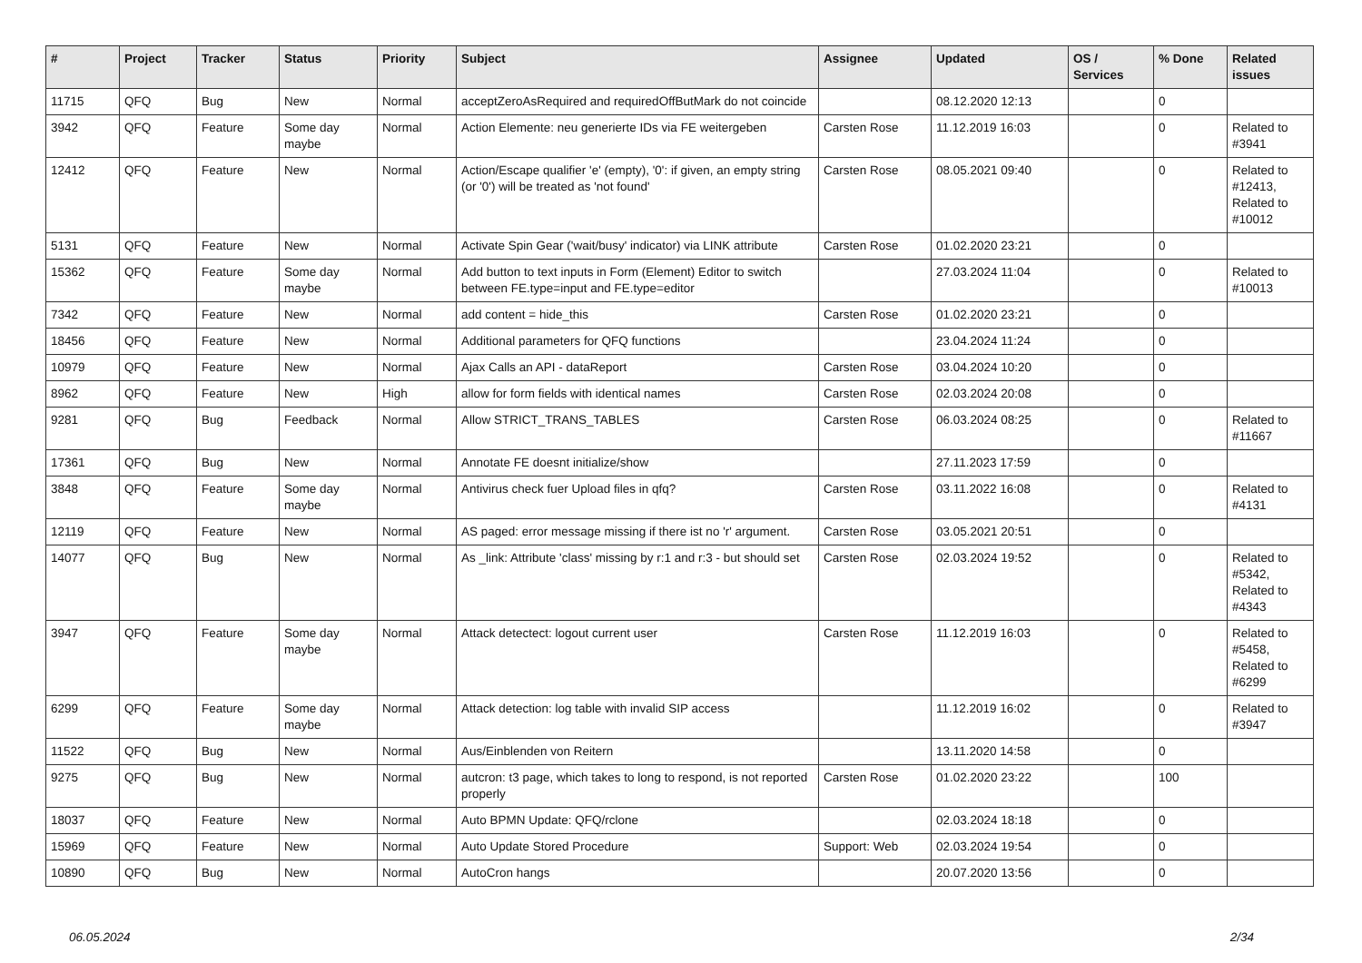| # | Project | Tracker | Status | Priority | Subject | Assignee | Updated | OS / Services | % Done | Related issues |
| --- | --- | --- | --- | --- | --- | --- | --- | --- | --- | --- |
| 11715 | QFQ | Bug | New | Normal | acceptZeroAsRequired and requiredOffButMark do not coincide | | 08.12.2020 12:13 | | 0 | |
| 3942 | QFQ | Feature | Some day maybe | Normal | Action Elemente: neu generierte IDs via FE weitergeben | Carsten Rose | 11.12.2019 16:03 | | 0 | Related to #3941 |
| 12412 | QFQ | Feature | New | Normal | Action/Escape qualifier 'e' (empty), '0': if given, an empty string (or '0') will be treated as 'not found' | Carsten Rose | 08.05.2021 09:40 | | 0 | Related to #12413, Related to #10012 |
| 5131 | QFQ | Feature | New | Normal | Activate Spin Gear ('wait/busy' indicator) via LINK attribute | Carsten Rose | 01.02.2020 23:21 | | 0 | |
| 15362 | QFQ | Feature | Some day maybe | Normal | Add button to text inputs in Form (Element) Editor to switch between FE.type=input and FE.type=editor | | 27.03.2024 11:04 | | 0 | Related to #10013 |
| 7342 | QFQ | Feature | New | Normal | add content = hide_this | Carsten Rose | 01.02.2020 23:21 | | 0 | |
| 18456 | QFQ | Feature | New | Normal | Additional parameters for QFQ functions | | 23.04.2024 11:24 | | 0 | |
| 10979 | QFQ | Feature | New | Normal | Ajax Calls an API - dataReport | Carsten Rose | 03.04.2024 10:20 | | 0 | |
| 8962 | QFQ | Feature | New | High | allow for form fields with identical names | Carsten Rose | 02.03.2024 20:08 | | 0 | |
| 9281 | QFQ | Bug | Feedback | Normal | Allow STRICT_TRANS_TABLES | Carsten Rose | 06.03.2024 08:25 | | 0 | Related to #11667 |
| 17361 | QFQ | Bug | New | Normal | Annotate FE doesnt initialize/show | | 27.11.2023 17:59 | | 0 | |
| 3848 | QFQ | Feature | Some day maybe | Normal | Antivirus check fuer Upload files in qfq? | Carsten Rose | 03.11.2022 16:08 | | 0 | Related to #4131 |
| 12119 | QFQ | Feature | New | Normal | AS paged: error message missing if there ist no 'r' argument. | Carsten Rose | 03.05.2021 20:51 | | 0 | |
| 14077 | QFQ | Bug | New | Normal | As _link: Attribute 'class' missing by r:1 and r:3 - but should set | Carsten Rose | 02.03.2024 19:52 | | 0 | Related to #5342, Related to #4343 |
| 3947 | QFQ | Feature | Some day maybe | Normal | Attack detectect: logout current user | Carsten Rose | 11.12.2019 16:03 | | 0 | Related to #5458, Related to #6299 |
| 6299 | QFQ | Feature | Some day maybe | Normal | Attack detection: log table with invalid SIP access | | 11.12.2019 16:02 | | 0 | Related to #3947 |
| 11522 | QFQ | Bug | New | Normal | Aus/Einblenden von Reitern | | 13.11.2020 14:58 | | 0 | |
| 9275 | QFQ | Bug | New | Normal | autcron: t3 page, which takes to long to respond, is not reported properly | Carsten Rose | 01.02.2020 23:22 | | 100 | |
| 18037 | QFQ | Feature | New | Normal | Auto BPMN Update: QFQ/rclone | | 02.03.2024 18:18 | | 0 | |
| 15969 | QFQ | Feature | New | Normal | Auto Update Stored Procedure | Support: Web | 02.03.2024 19:54 | | 0 | |
| 10890 | QFQ | Bug | New | Normal | AutoCron hangs | | 20.07.2020 13:56 | | 0 | |
06.05.2024 2/34